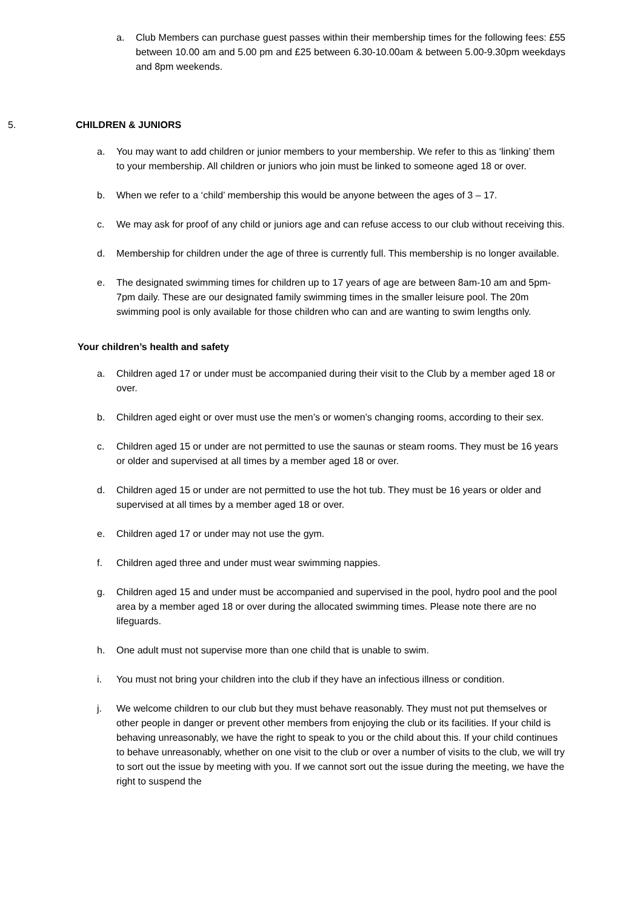a. Club Members can purchase guest passes within their membership times for the following fees: £55 between 10.00 am and 5.00 pm and £25 between 6.30-10.00am & between 5.00-9.30pm weekdays and 8pm weekends.
5. CHILDREN & JUNIORS
a. You may want to add children or junior members to your membership. We refer to this as ‘linking’ them to your membership. All children or juniors who join must be linked to someone aged 18 or over.
b. When we refer to a ‘child’ membership this would be anyone between the ages of 3 – 17.
c. We may ask for proof of any child or juniors age and can refuse access to our club without receiving this.
d. Membership for children under the age of three is currently full. This membership is no longer available.
e. The designated swimming times for children up to 17 years of age are between 8am-10 am and 5pm-7pm daily. These are our designated family swimming times in the smaller leisure pool. The 20m swimming pool is only available for those children who can and are wanting to swim lengths only.
Your children’s health and safety
a. Children aged 17 or under must be accompanied during their visit to the Club by a member aged 18 or over.
b. Children aged eight or over must use the men’s or women’s changing rooms, according to their sex.
c. Children aged 15 or under are not permitted to use the saunas or steam rooms. They must be 16 years or older and supervised at all times by a member aged 18 or over.
d. Children aged 15 or under are not permitted to use the hot tub. They must be 16 years or older and supervised at all times by a member aged 18 or over.
e. Children aged 17 or under may not use the gym.
f. Children aged three and under must wear swimming nappies.
g. Children aged 15 and under must be accompanied and supervised in the pool, hydro pool and the pool area by a member aged 18 or over during the allocated swimming times. Please note there are no lifeguards.
h. One adult must not supervise more than one child that is unable to swim.
i. You must not bring your children into the club if they have an infectious illness or condition.
j. We welcome children to our club but they must behave reasonably. They must not put themselves or other people in danger or prevent other members from enjoying the club or its facilities. If your child is behaving unreasonably, we have the right to speak to you or the child about this. If your child continues to behave unreasonably, whether on one visit to the club or over a number of visits to the club, we will try to sort out the issue by meeting with you. If we cannot sort out the issue during the meeting, we have the right to suspend the